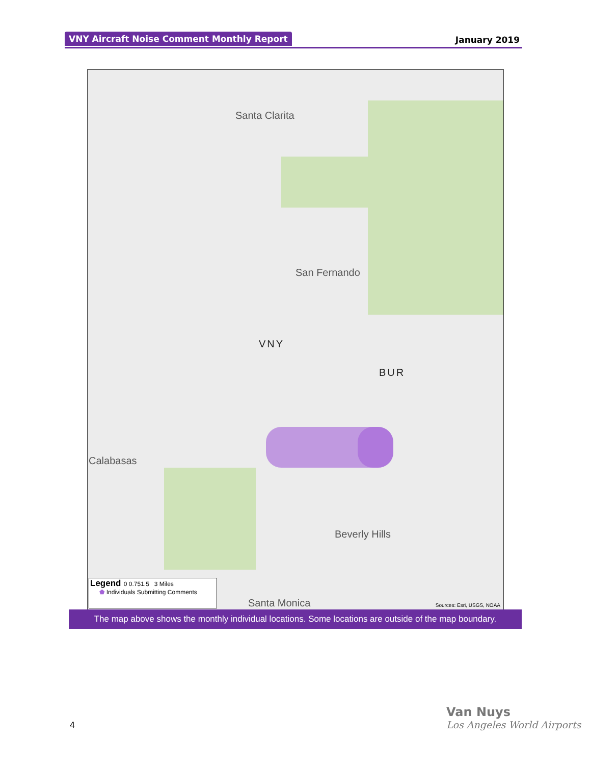VNY Aircraft Noise Comment Monthly Report January 2019
Santa Clarita
San Fernando
VNY
BUR
Calabasas
Beverly Hills
Santa Monica Sources: Esri, USGS, NOAA
Legend 0 0.751.5 3 Miles
⬟ Individuals Submitting Comments
The map above shows the monthly individual locations. Some locations are outside of the map boundary.
4
Van Nuys
Los Angeles World Airports